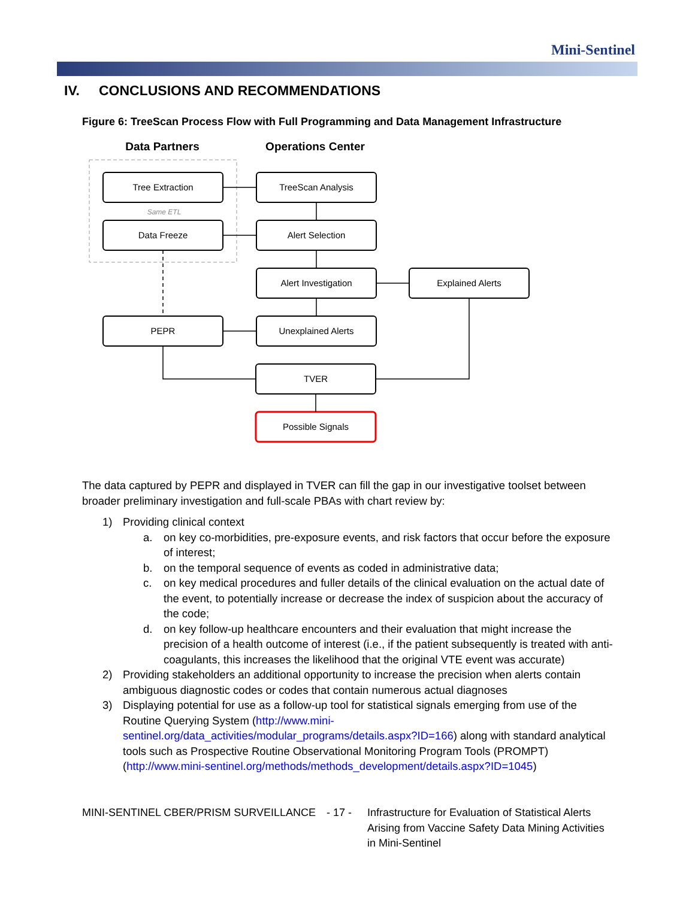Mini-Sentinel
IV. CONCLUSIONS AND RECOMMENDATIONS
Figure 6: TreeScan Process Flow with Full Programming and Data Management Infrastructure
Data Partners
Operations Center
Tree Extraction
TreeScan Analysis
Same ETL
Data Freeze
Alert Selection
Alert Investigation
Explained Alerts
PEPR
Unexplained Alerts
TVER
Possible Signals
The data captured by PEPR and displayed in TVER can fill the gap in our investigative toolset between broader preliminary investigation and full-scale PBAs with chart review by:
1) Providing clinical context
a. on key co-morbidities, pre-exposure events, and risk factors that occur before the exposure of interest;
b. on the temporal sequence of events as coded in administrative data;
c. on key medical procedures and fuller details of the clinical evaluation on the actual date of the event, to potentially increase or decrease the index of suspicion about the accuracy of the code;
d. on key follow-up healthcare encounters and their evaluation that might increase the precision of a health outcome of interest (i.e., if the patient subsequently is treated with anti-coagulants, this increases the likelihood that the original VTE event was accurate)
2) Providing stakeholders an additional opportunity to increase the precision when alerts contain ambiguous diagnostic codes or codes that contain numerous actual diagnoses
3) Displaying potential for use as a follow-up tool for statistical signals emerging from use of the Routine Querying System (http://www.mini-sentinel.org/data_activities/modular_programs/details.aspx?ID=166) along with standard analytical tools such as Prospective Routine Observational Monitoring Program Tools (PROMPT) (http://www.mini-sentinel.org/methods/methods_development/details.aspx?ID=1045)
MINI-SENTINEL CBER/PRISM SURVEILLANCE - 17 - Infrastructure for Evaluation of Statistical Alerts Arising from Vaccine Safety Data Mining Activities in Mini-Sentinel